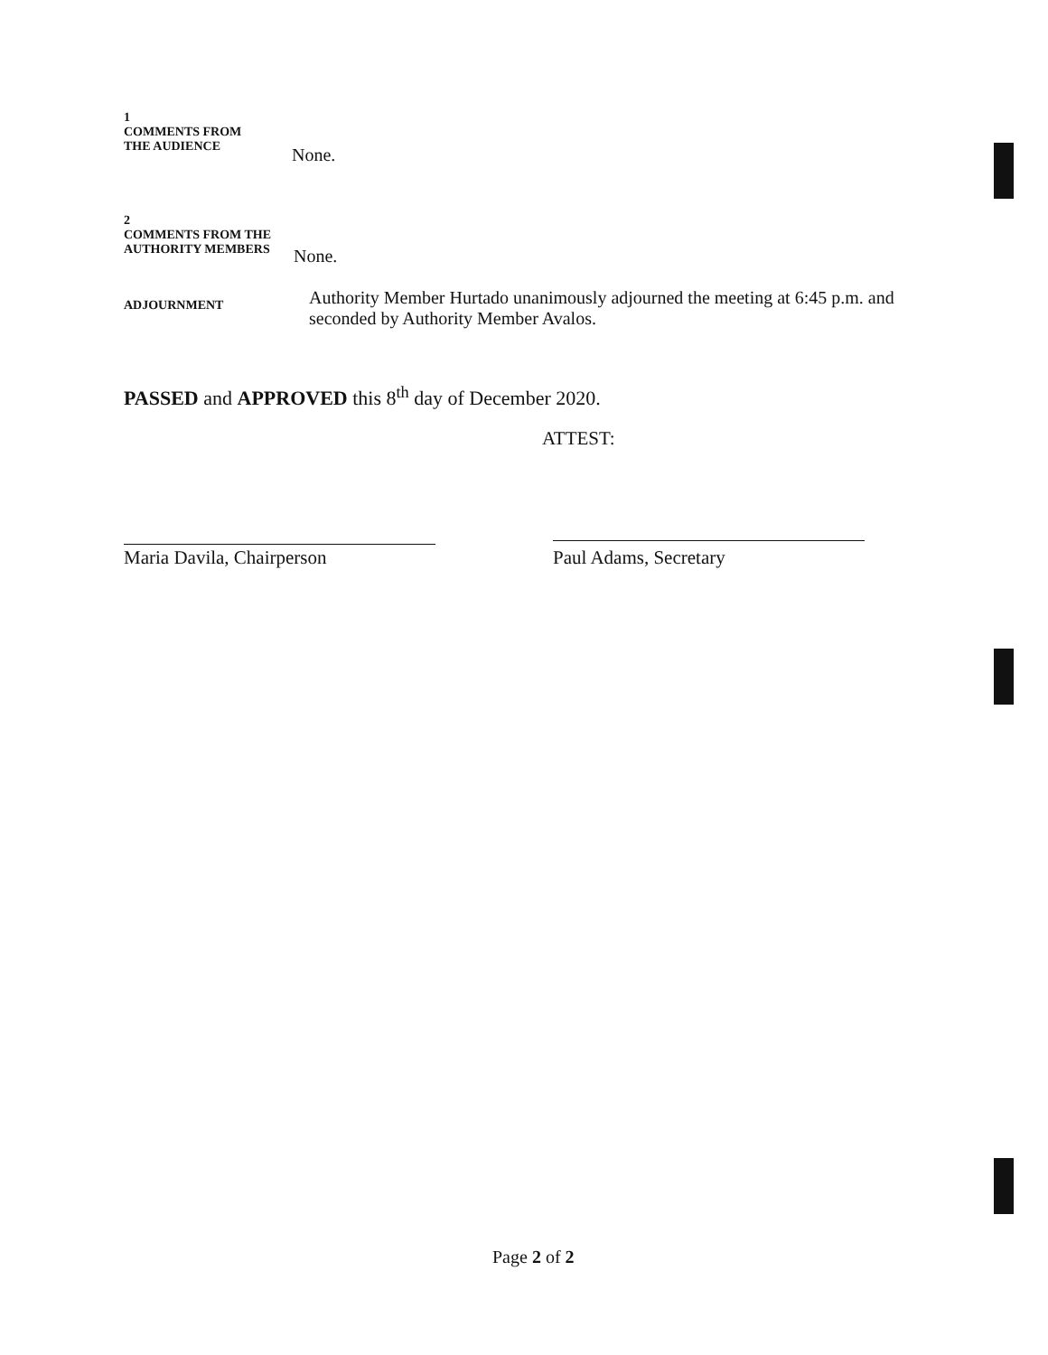1
COMMENTS FROM
THE AUDIENCE
None.
2
COMMENTS FROM THE
AUTHORITY MEMBERS
None.
ADJOURNMENT
Authority Member Hurtado unanimously adjourned the meeting at 6:45 p.m. and seconded by Authority Member Avalos.
PASSED and APPROVED this 8<sup>th</sup> day of December 2020.
ATTEST:
Maria Davila, Chairperson Paul Adams, Secretary
Page 2 of 2